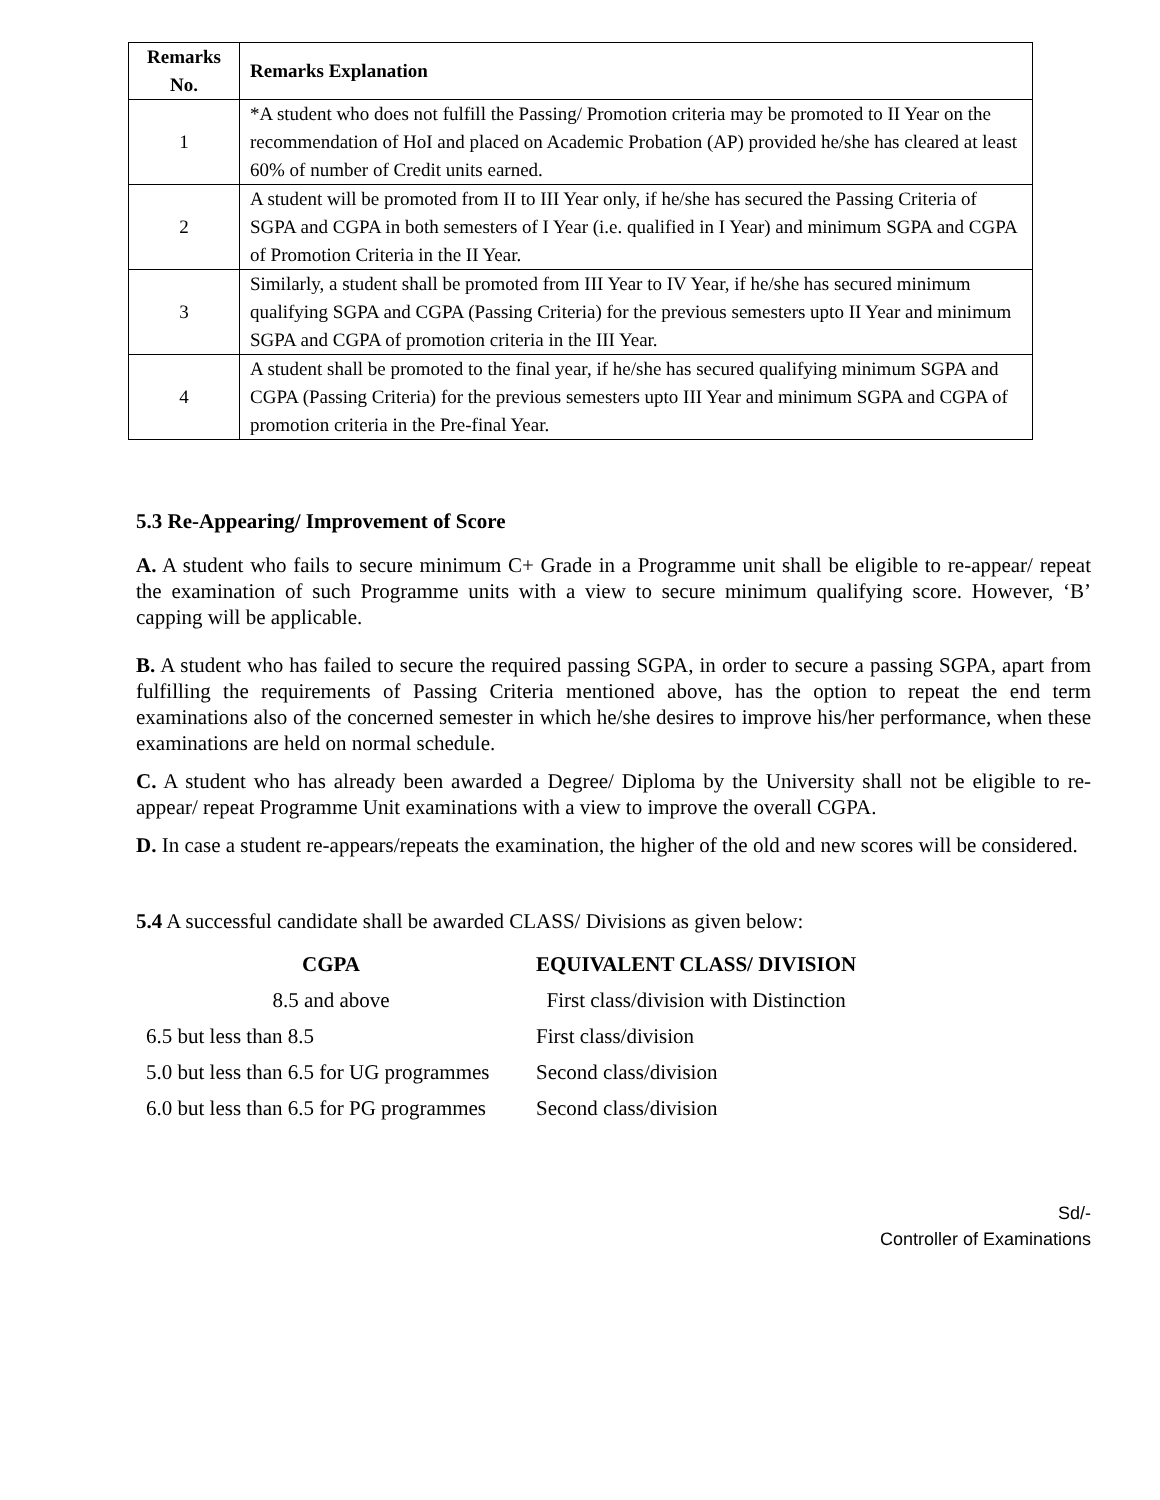| Remarks No. | Remarks Explanation |
| --- | --- |
| 1 | *A student who does not fulfill the Passing/ Promotion criteria may be promoted to II Year on the recommendation of HoI and placed on Academic Probation (AP) provided he/she has cleared at least 60% of number of Credit units earned. |
| 2 | A student will be promoted from II to III Year only, if he/she has secured the Passing Criteria of SGPA and CGPA in both semesters of I Year (i.e. qualified in I Year) and minimum SGPA and CGPA of Promotion Criteria in the II Year. |
| 3 | Similarly, a student shall be promoted from III Year to IV Year, if he/she has secured minimum qualifying SGPA and CGPA (Passing Criteria) for the previous semesters upto II Year and minimum SGPA and CGPA of promotion criteria in the III Year. |
| 4 | A student shall be promoted to the final year, if he/she has secured qualifying minimum SGPA and CGPA (Passing Criteria) for the previous semesters upto III Year and minimum SGPA and CGPA of promotion criteria in the Pre-final Year. |
5.3 Re-Appearing/ Improvement of Score
A. A student who fails to secure minimum C+ Grade in a Programme unit shall be eligible to re-appear/ repeat the examination of such Programme units with a view to secure minimum qualifying score. However, ‘B’ capping will be applicable.
B. A student who has failed to secure the required passing SGPA, in order to secure a passing SGPA, apart from fulfilling the requirements of Passing Criteria mentioned above, has the option to repeat the end term examinations also of the concerned semester in which he/she desires to improve his/her performance, when these examinations are held on normal schedule.
C. A student who has already been awarded a Degree/ Diploma by the University shall not be eligible to re-appear/ repeat Programme Unit examinations with a view to improve the overall CGPA.
D. In case a student re-appears/repeats the examination, the higher of the old and new scores will be considered.
5.4 A successful candidate shall be awarded CLASS/ Divisions as given below:
| CGPA | EQUIVALENT CLASS/ DIVISION |
| --- | --- |
| 8.5 and above | First class/division with Distinction |
| 6.5 but less than 8.5 | First class/division |
| 5.0 but less than 6.5 for UG programmes | Second class/division |
| 6.0 but less than 6.5 for PG programmes | Second class/division |
Sd/-
Controller of Examinations